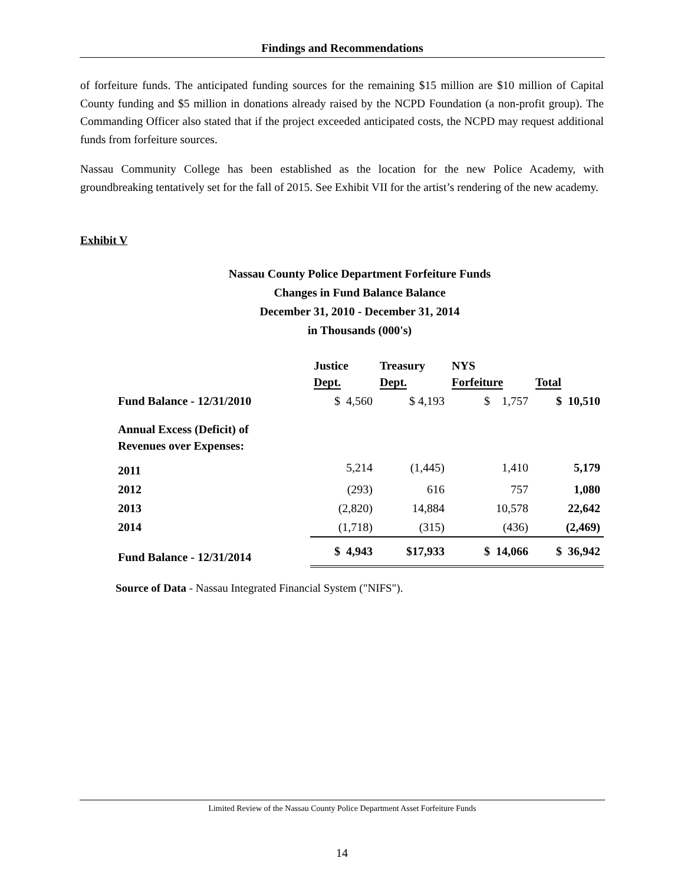Findings and Recommendations
of forfeiture funds. The anticipated funding sources for the remaining $15 million are $10 million of Capital County funding and $5 million in donations already raised by the NCPD Foundation (a non-profit group). The Commanding Officer also stated that if the project exceeded anticipated costs, the NCPD may request additional funds from forfeiture sources.
Nassau Community College has been established as the location for the new Police Academy, with groundbreaking tentatively set for the fall of 2015. See Exhibit VII for the artist’s rendering of the new academy.
Exhibit V
Nassau County Police Department Forfeiture Funds
Changes in Fund Balance Balance
December 31, 2010 - December 31, 2014
in Thousands (000's)
| | Justice Dept. | Treasury Dept. | NYS Forfeiture | Total |
| --- | --- | --- | --- | --- |
| Fund Balance - 12/31/2010 | $ 4,560 | $ 4,193 | $ 1,757 | $ 10,510 |
| Annual Excess (Deficit) of Revenues over Expenses: | | | | |
| 2011 | 5,214 | (1,445) | 1,410 | 5,179 |
| 2012 | (293) | 616 | 757 | 1,080 |
| 2013 | (2,820) | 14,884 | 10,578 | 22,642 |
| 2014 | (1,718) | (315) | (436) | (2,469) |
| Fund Balance - 12/31/2014 | $ 4,943 | $17,933 | $ 14,066 | $ 36,942 |
Source of Data - Nassau Integrated Financial System ("NIFS").
Limited Review of the Nassau County Police Department Asset Forfeiture Funds
14